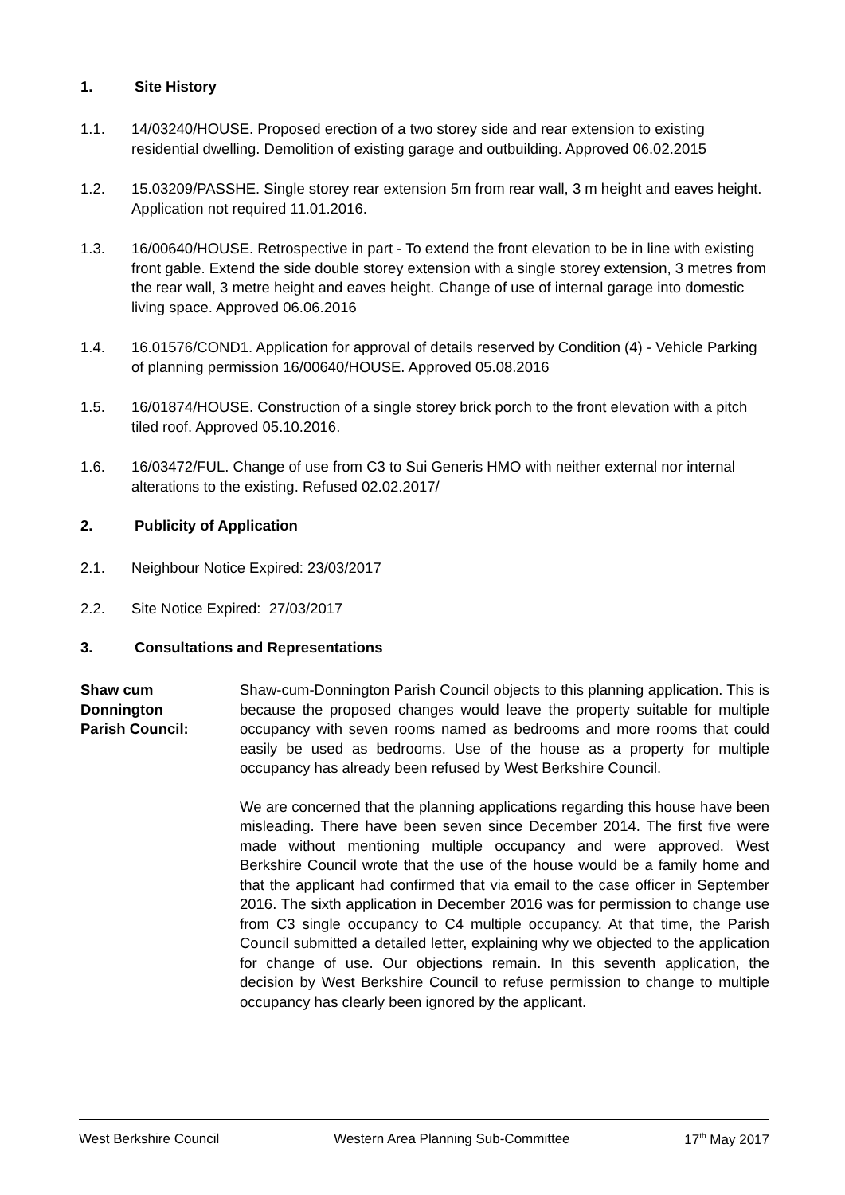1. Site History
1.1. 14/03240/HOUSE. Proposed erection of a two storey side and rear extension to existing residential dwelling. Demolition of existing garage and outbuilding. Approved 06.02.2015
1.2. 15.03209/PASSHE. Single storey rear extension 5m from rear wall, 3 m height and eaves height. Application not required 11.01.2016.
1.3. 16/00640/HOUSE. Retrospective in part - To extend the front elevation to be in line with existing front gable. Extend the side double storey extension with a single storey extension, 3 metres from the rear wall, 3 metre height and eaves height. Change of use of internal garage into domestic living space. Approved 06.06.2016
1.4. 16.01576/COND1. Application for approval of details reserved by Condition (4) - Vehicle Parking of planning permission 16/00640/HOUSE. Approved 05.08.2016
1.5. 16/01874/HOUSE. Construction of a single storey brick porch to the front elevation with a pitch tiled roof. Approved 05.10.2016.
1.6. 16/03472/FUL. Change of use from C3 to Sui Generis HMO with neither external nor internal alterations to the existing. Refused 02.02.2017/
2. Publicity of Application
2.1. Neighbour Notice Expired: 23/03/2017
2.2. Site Notice Expired: 27/03/2017
3. Consultations and Representations
Shaw cum
Donnington
Parish Council:
Shaw-cum-Donnington Parish Council objects to this planning application. This is because the proposed changes would leave the property suitable for multiple occupancy with seven rooms named as bedrooms and more rooms that could easily be used as bedrooms. Use of the house as a property for multiple occupancy has already been refused by West Berkshire Council.
We are concerned that the planning applications regarding this house have been misleading. There have been seven since December 2014. The first five were made without mentioning multiple occupancy and were approved. West Berkshire Council wrote that the use of the house would be a family home and that the applicant had confirmed that via email to the case officer in September 2016. The sixth application in December 2016 was for permission to change use from C3 single occupancy to C4 multiple occupancy. At that time, the Parish Council submitted a detailed letter, explaining why we objected to the application for change of use. Our objections remain. In this seventh application, the decision by West Berkshire Council to refuse permission to change to multiple occupancy has clearly been ignored by the applicant.
West Berkshire Council Western Area Planning Sub-Committee 17<sup>th</sup> May 2017